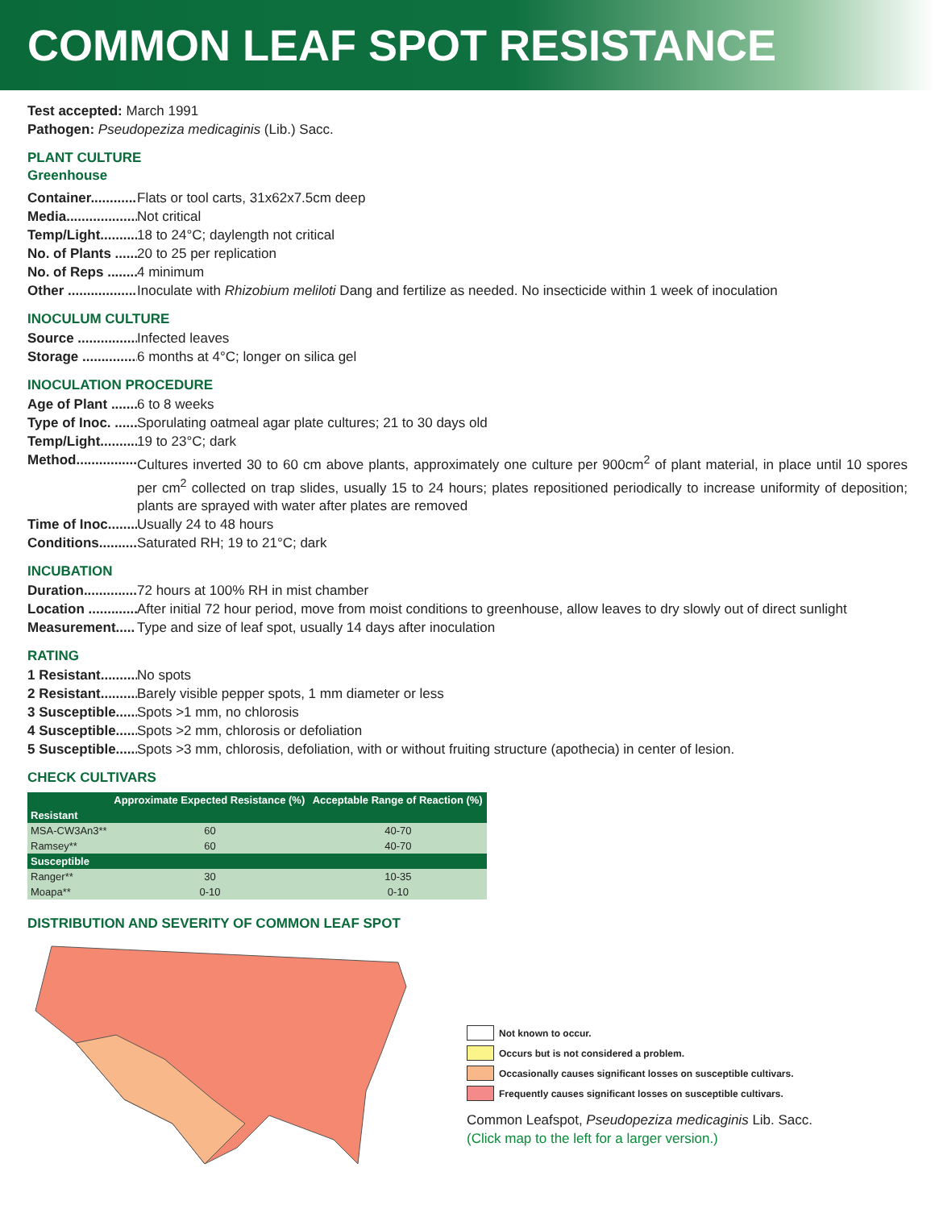COMMON LEAF SPOT RESISTANCE
Test accepted: March 1991
Pathogen: Pseudopeziza medicaginis (Lib.) Sacc.
PLANT CULTURE
Greenhouse
Container............ Flats or tool carts, 31x62x7.5cm deep
Media.................... Not critical
Temp/Light.......... 18 to 24°C; daylength not critical
No. of Plants ....... 20 to 25 per replication
No. of Reps .......... 4 minimum
Other .................... Inoculate with Rhizobium meliloti Dang and fertilize as needed. No insecticide within 1 week of inoculation
INOCULUM CULTURE
Source ................... Infected leaves
Storage ................. 6 months at 4°C; longer on silica gel
INOCULATION PROCEDURE
Age of Plant ........ 6 to 8 weeks
Type of Inoc. ....... Sporulating oatmeal agar plate cultures; 21 to 30 days old
Temp/Light.......... 19 to 23°C; dark
Method................. Cultures inverted 30 to 60 cm above plants, approximately one culture per 900cm<sup>2</sup> of plant material, in place until 10 spores per cm<sup>2</sup> collected on trap slides, usually 15 to 24 hours; plates repositioned periodically to increase uniformity of deposition; plants are sprayed with water after plates are removed
Time of Inoc......... Usually 24 to 48 hours
Conditions........... Saturated RH; 19 to 21°C; dark
INCUBATION
Duration............... 72 hours at 100% RH in mist chamber
Location ............... After initial 72 hour period, move from moist conditions to greenhouse, allow leaves to dry slowly out of direct sunlight
Measurement..... Type and size of leaf spot, usually 14 days after inoculation
RATING
1 Resistant........... No spots
2 Resistant........... Barely visible pepper spots, 1 mm diameter or less
3 Susceptible...... Spots >1 mm, no chlorosis
4 Susceptible...... Spots >2 mm, chlorosis or defoliation
5 Susceptible...... Spots >3 mm, chlorosis, defoliation, with or without fruiting structure (apothecia) in center of lesion.
CHECK CULTIVARS
| | Approximate Expected Resistance (%) | Acceptable Range of Reaction (%) |
| --- | --- | --- |
| Resistant | | |
| MSA-CW3An3** | 60 | 40-70 |
| Ramsey** | 60 | 40-70 |
| Susceptible | | |
| Ranger** | 30 | 10-35 |
| Moapa** | 0-10 | 0-10 |
DISTRIBUTION AND SEVERITY OF COMMON LEAF SPOT
Not known to occur.
Occurs but is not considered a problem.
Occasionally causes significant losses on susceptible cultivars.
Frequently causes significant losses on susceptible cultivars.
Common Leafspot, Pseudopeziza medicaginis Lib. Sacc.
(Click map to the left for a larger version.)